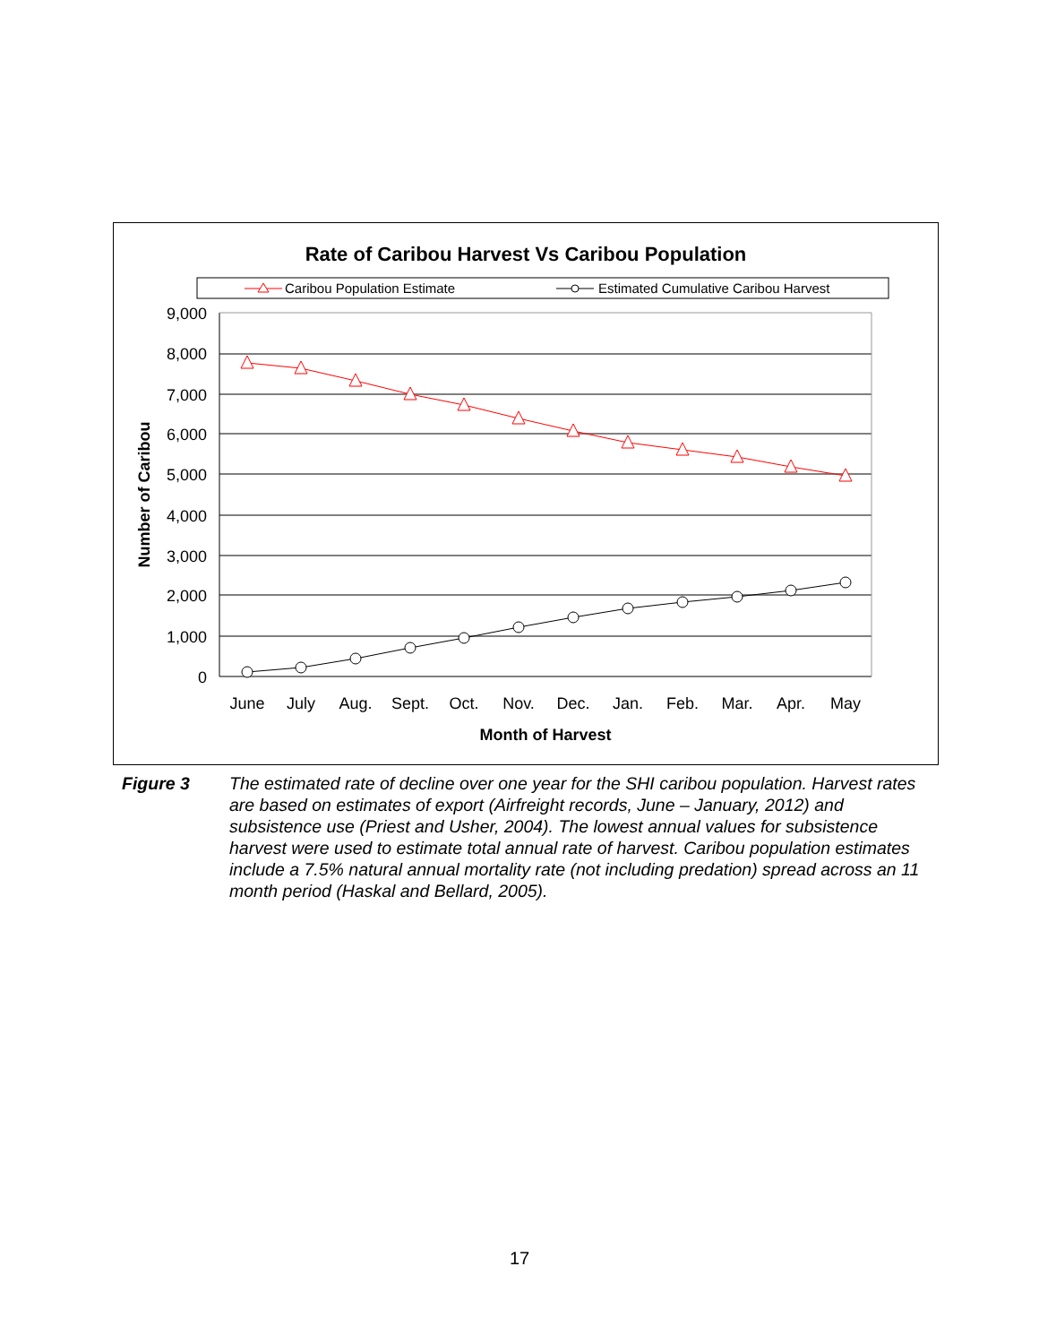Rate of Caribou Harvest Vs Caribou Population
Caribou Population Estimate
Estimated Cumulative Caribou Harvest
9,000
8,000
7,000
6,000
5,000
4,000
3,000
2,000
1,000
0
Number of Caribou
June
July
Aug.
Sept.
Oct.
Nov.
Dec.
Jan.
Feb.
Mar.
Apr.
May
Month of Harvest
Figure 3 The estimated rate of decline over one year for the SHI caribou population. Harvest rates are based on estimates of export (Airfreight records, June – January, 2012) and subsistence use (Priest and Usher, 2004). The lowest annual values for subsistence harvest were used to estimate total annual rate of harvest. Caribou population estimates include a 7.5% natural annual mortality rate (not including predation) spread across an 11 month period (Haskal and Bellard, 2005).
17